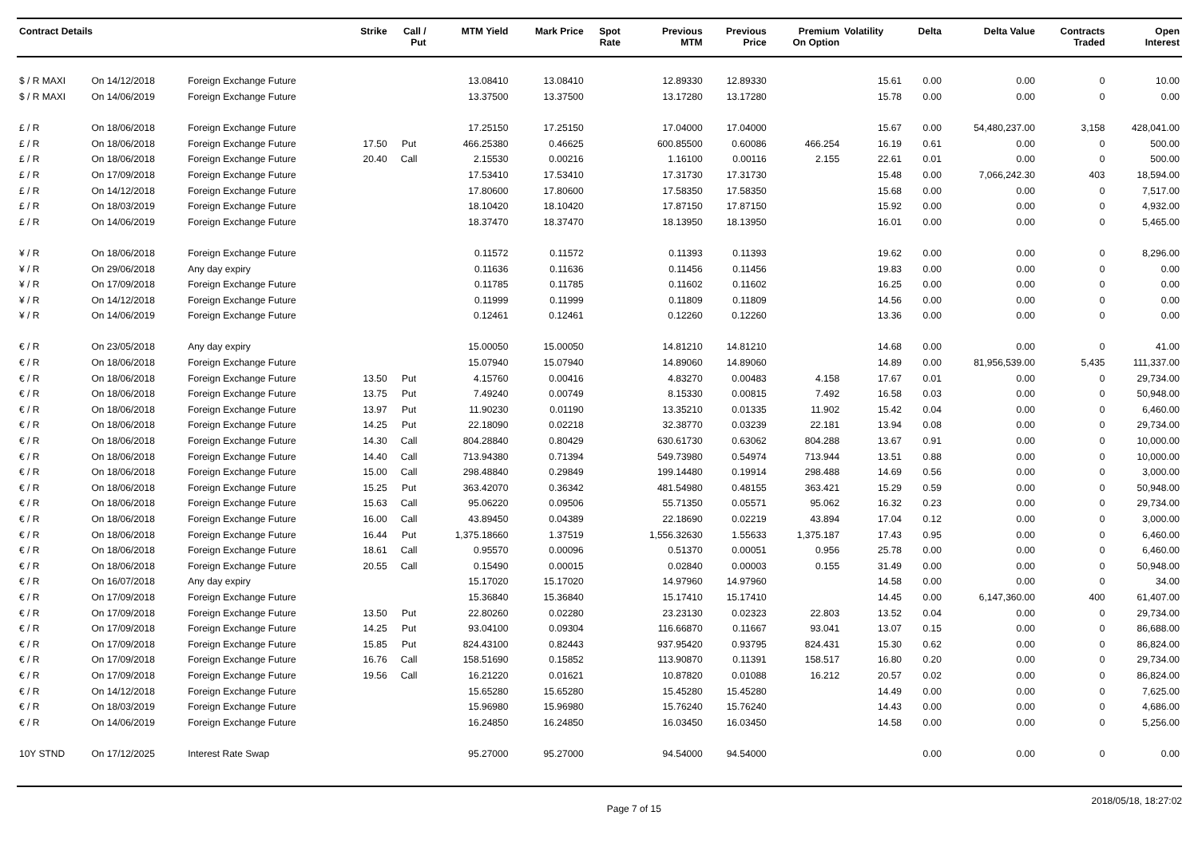| Contract Details | | | Strike | Call / Put | MTM Yield | Mark Price | Spot Rate | Previous MTM | Previous Price | Premium On Option | Volatility | Delta | Delta Value | Contracts Traded | Open Interest |
| --- | --- | --- | --- | --- | --- | --- | --- | --- | --- | --- | --- | --- | --- | --- | --- |
| $ / R MAXI | On 14/12/2018 | Foreign Exchange Future | | | 13.08410 | 13.08410 | | 12.89330 | 12.89330 | | 15.61 | 0.00 | 0.00 | 0 | 10.00 |
| $ / R MAXI | On 14/06/2019 | Foreign Exchange Future | | | 13.37500 | 13.37500 | | 13.17280 | 13.17280 | | 15.78 | 0.00 | 0.00 | 0 | 0.00 |
| £ / R | On 18/06/2018 | Foreign Exchange Future | | | 17.25150 | 17.25150 | | 17.04000 | 17.04000 | | 15.67 | 0.00 | 54,480,237.00 | 3,158 | 428,041.00 |
| £ / R | On 18/06/2018 | Foreign Exchange Future | 17.50 | Put | 466.25380 | 0.46625 | | 600.85500 | 0.60086 | 466.254 | 16.19 | 0.61 | 0.00 | 0 | 500.00 |
| £ / R | On 18/06/2018 | Foreign Exchange Future | 20.40 | Call | 2.15530 | 0.00216 | | 1.16100 | 0.00116 | 2.155 | 22.61 | 0.01 | 0.00 | 0 | 500.00 |
| £ / R | On 17/09/2018 | Foreign Exchange Future | | | 17.53410 | 17.53410 | | 17.31730 | 17.31730 | | 15.48 | 0.00 | 7,066,242.30 | 403 | 18,594.00 |
| £ / R | On 14/12/2018 | Foreign Exchange Future | | | 17.80600 | 17.80600 | | 17.58350 | 17.58350 | | 15.68 | 0.00 | 0.00 | 0 | 7,517.00 |
| £ / R | On 18/03/2019 | Foreign Exchange Future | | | 18.10420 | 18.10420 | | 17.87150 | 17.87150 | | 15.92 | 0.00 | 0.00 | 0 | 4,932.00 |
| £ / R | On 14/06/2019 | Foreign Exchange Future | | | 18.37470 | 18.37470 | | 18.13950 | 18.13950 | | 16.01 | 0.00 | 0.00 | 0 | 5,465.00 |
| ¥ / R | On 18/06/2018 | Foreign Exchange Future | | | 0.11572 | 0.11572 | | 0.11393 | 0.11393 | | 19.62 | 0.00 | 0.00 | 0 | 8,296.00 |
| ¥ / R | On 29/06/2018 | Any day expiry | | | 0.11636 | 0.11636 | | 0.11456 | 0.11456 | | 19.83 | 0.00 | 0.00 | 0 | 0.00 |
| ¥ / R | On 17/09/2018 | Foreign Exchange Future | | | 0.11785 | 0.11785 | | 0.11602 | 0.11602 | | 16.25 | 0.00 | 0.00 | 0 | 0.00 |
| ¥ / R | On 14/12/2018 | Foreign Exchange Future | | | 0.11999 | 0.11999 | | 0.11809 | 0.11809 | | 14.56 | 0.00 | 0.00 | 0 | 0.00 |
| ¥ / R | On 14/06/2019 | Foreign Exchange Future | | | 0.12461 | 0.12461 | | 0.12260 | 0.12260 | | 13.36 | 0.00 | 0.00 | 0 | 0.00 |
| € / R | On 23/05/2018 | Any day expiry | | | 15.00050 | 15.00050 | | 14.81210 | 14.81210 | | 14.68 | 0.00 | 0.00 | 0 | 41.00 |
| € / R | On 18/06/2018 | Foreign Exchange Future | | | 15.07940 | 15.07940 | | 14.89060 | 14.89060 | | 14.89 | 0.00 | 81,956,539.00 | 5,435 | 111,337.00 |
| € / R | On 18/06/2018 | Foreign Exchange Future | 13.50 | Put | 4.15760 | 0.00416 | | 4.83270 | 0.00483 | 4.158 | 17.67 | 0.01 | 0.00 | 0 | 29,734.00 |
| € / R | On 18/06/2018 | Foreign Exchange Future | 13.75 | Put | 7.49240 | 0.00749 | | 8.15330 | 0.00815 | 7.492 | 16.58 | 0.03 | 0.00 | 0 | 50,948.00 |
| € / R | On 18/06/2018 | Foreign Exchange Future | 13.97 | Put | 11.90230 | 0.01190 | | 13.35210 | 0.01335 | 11.902 | 15.42 | 0.04 | 0.00 | 0 | 6,460.00 |
| € / R | On 18/06/2018 | Foreign Exchange Future | 14.25 | Put | 22.18090 | 0.02218 | | 32.38770 | 0.03239 | 22.181 | 13.94 | 0.08 | 0.00 | 0 | 29,734.00 |
| € / R | On 18/06/2018 | Foreign Exchange Future | 14.30 | Call | 804.28840 | 0.80429 | | 630.61730 | 0.63062 | 804.288 | 13.67 | 0.91 | 0.00 | 0 | 10,000.00 |
| € / R | On 18/06/2018 | Foreign Exchange Future | 14.40 | Call | 713.94380 | 0.71394 | | 549.73980 | 0.54974 | 713.944 | 13.51 | 0.88 | 0.00 | 0 | 10,000.00 |
| € / R | On 18/06/2018 | Foreign Exchange Future | 15.00 | Call | 298.48840 | 0.29849 | | 199.14480 | 0.19914 | 298.488 | 14.69 | 0.56 | 0.00 | 0 | 3,000.00 |
| € / R | On 18/06/2018 | Foreign Exchange Future | 15.25 | Put | 363.42070 | 0.36342 | | 481.54980 | 0.48155 | 363.421 | 15.29 | 0.59 | 0.00 | 0 | 50,948.00 |
| € / R | On 18/06/2018 | Foreign Exchange Future | 15.63 | Call | 95.06220 | 0.09506 | | 55.71350 | 0.05571 | 95.062 | 16.32 | 0.23 | 0.00 | 0 | 29,734.00 |
| € / R | On 18/06/2018 | Foreign Exchange Future | 16.00 | Call | 43.89450 | 0.04389 | | 22.18690 | 0.02219 | 43.894 | 17.04 | 0.12 | 0.00 | 0 | 3,000.00 |
| € / R | On 18/06/2018 | Foreign Exchange Future | 16.44 | Put | 1,375.18660 | 1.37519 | | 1,556.32630 | 1.55633 | 1,375.187 | 17.43 | 0.95 | 0.00 | 0 | 6,460.00 |
| € / R | On 18/06/2018 | Foreign Exchange Future | 18.61 | Call | 0.95570 | 0.00096 | | 0.51370 | 0.00051 | 0.956 | 25.78 | 0.00 | 0.00 | 0 | 6,460.00 |
| € / R | On 18/06/2018 | Foreign Exchange Future | 20.55 | Call | 0.15490 | 0.00015 | | 0.02840 | 0.00003 | 0.155 | 31.49 | 0.00 | 0.00 | 0 | 50,948.00 |
| € / R | On 16/07/2018 | Any day expiry | | | 15.17020 | 15.17020 | | 14.97960 | 14.97960 | | 14.58 | 0.00 | 0.00 | 0 | 34.00 |
| € / R | On 17/09/2018 | Foreign Exchange Future | | | 15.36840 | 15.36840 | | 15.17410 | 15.17410 | | 14.45 | 0.00 | 6,147,360.00 | 400 | 61,407.00 |
| € / R | On 17/09/2018 | Foreign Exchange Future | 13.50 | Put | 22.80260 | 0.02280 | | 23.23130 | 0.02323 | 22.803 | 13.52 | 0.04 | 0.00 | 0 | 29,734.00 |
| € / R | On 17/09/2018 | Foreign Exchange Future | 14.25 | Put | 93.04100 | 0.09304 | | 116.66870 | 0.11667 | 93.041 | 13.07 | 0.15 | 0.00 | 0 | 86,688.00 |
| € / R | On 17/09/2018 | Foreign Exchange Future | 15.85 | Put | 824.43100 | 0.82443 | | 937.95420 | 0.93795 | 824.431 | 15.30 | 0.62 | 0.00 | 0 | 86,824.00 |
| € / R | On 17/09/2018 | Foreign Exchange Future | 16.76 | Call | 158.51690 | 0.15852 | | 113.90870 | 0.11391 | 158.517 | 16.80 | 0.20 | 0.00 | 0 | 29,734.00 |
| € / R | On 17/09/2018 | Foreign Exchange Future | 19.56 | Call | 16.21220 | 0.01621 | | 10.87820 | 0.01088 | 16.212 | 20.57 | 0.02 | 0.00 | 0 | 86,824.00 |
| € / R | On 14/12/2018 | Foreign Exchange Future | | | 15.65280 | 15.65280 | | 15.45280 | 15.45280 | | 14.49 | 0.00 | 0.00 | 0 | 7,625.00 |
| € / R | On 18/03/2019 | Foreign Exchange Future | | | 15.96980 | 15.96980 | | 15.76240 | 15.76240 | | 14.43 | 0.00 | 0.00 | 0 | 4,686.00 |
| € / R | On 14/06/2019 | Foreign Exchange Future | | | 16.24850 | 16.24850 | | 16.03450 | 16.03450 | | 14.58 | 0.00 | 0.00 | 0 | 5,256.00 |
| 10Y STND | On 17/12/2025 | Interest Rate Swap | | | 95.27000 | 95.27000 | | 94.54000 | 94.54000 | | | 0.00 | 0.00 | 0 | 0.00 |
Page 7 of 15 2018/05/18, 18:27:02